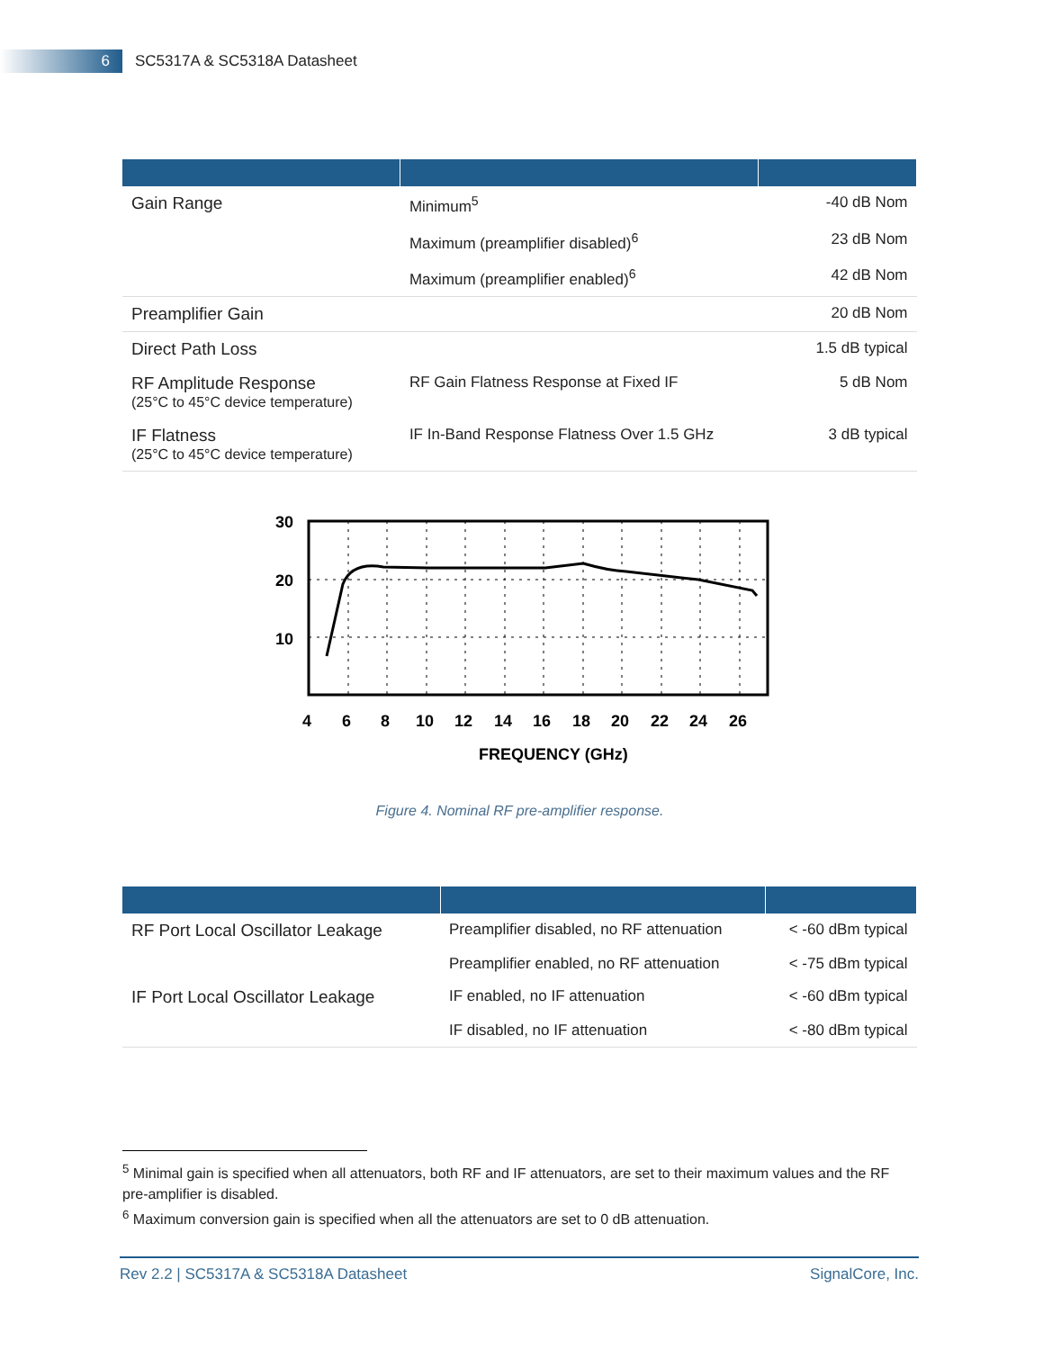6
SC5317A & SC5318A Datasheet
| Gain Range | Minimum<sup>5</sup> | -40 dB Nom |
| | Maximum (preamplifier disabled)<sup>6</sup> | 23 dB Nom |
| | Maximum (preamplifier enabled)<sup>6</sup> | 42 dB Nom |
| Preamplifier Gain | | 20 dB Nom |
| Direct Path Loss | | 1.5 dB typical |
| RF Amplitude Response (25°C to 45°C device temperature) | RF Gain Flatness Response at Fixed IF | 5 dB Nom |
| IF Flatness (25°C to 45°C device temperature) | IF In-Band Response Flatness Over 1.5 GHz | 3 dB typical |
30
20
10
4
6
8
10
12
14
16
18
20
22
24
26
FREQUENCY (GHz)
Figure 4. Nominal RF pre-amplifier response.
| RF Port Local Oscillator Leakage | Preamplifier disabled, no RF attenuation | < -60 dBm typical |
| | Preamplifier enabled, no RF attenuation | < -75 dBm typical |
| IF Port Local Oscillator Leakage | IF enabled, no IF attenuation | < -60 dBm typical |
| | IF disabled, no IF attenuation | < -80 dBm typical |
<sup>5</sup> Minimal gain is specified when all attenuators, both RF and IF attenuators, are set to their maximum values and the RF pre-amplifier is disabled.
<sup>6</sup> Maximum conversion gain is specified when all the attenuators are set to 0 dB attenuation.
Rev 2.2 | SC5317A & SC5318A Datasheet SignalCore, Inc.